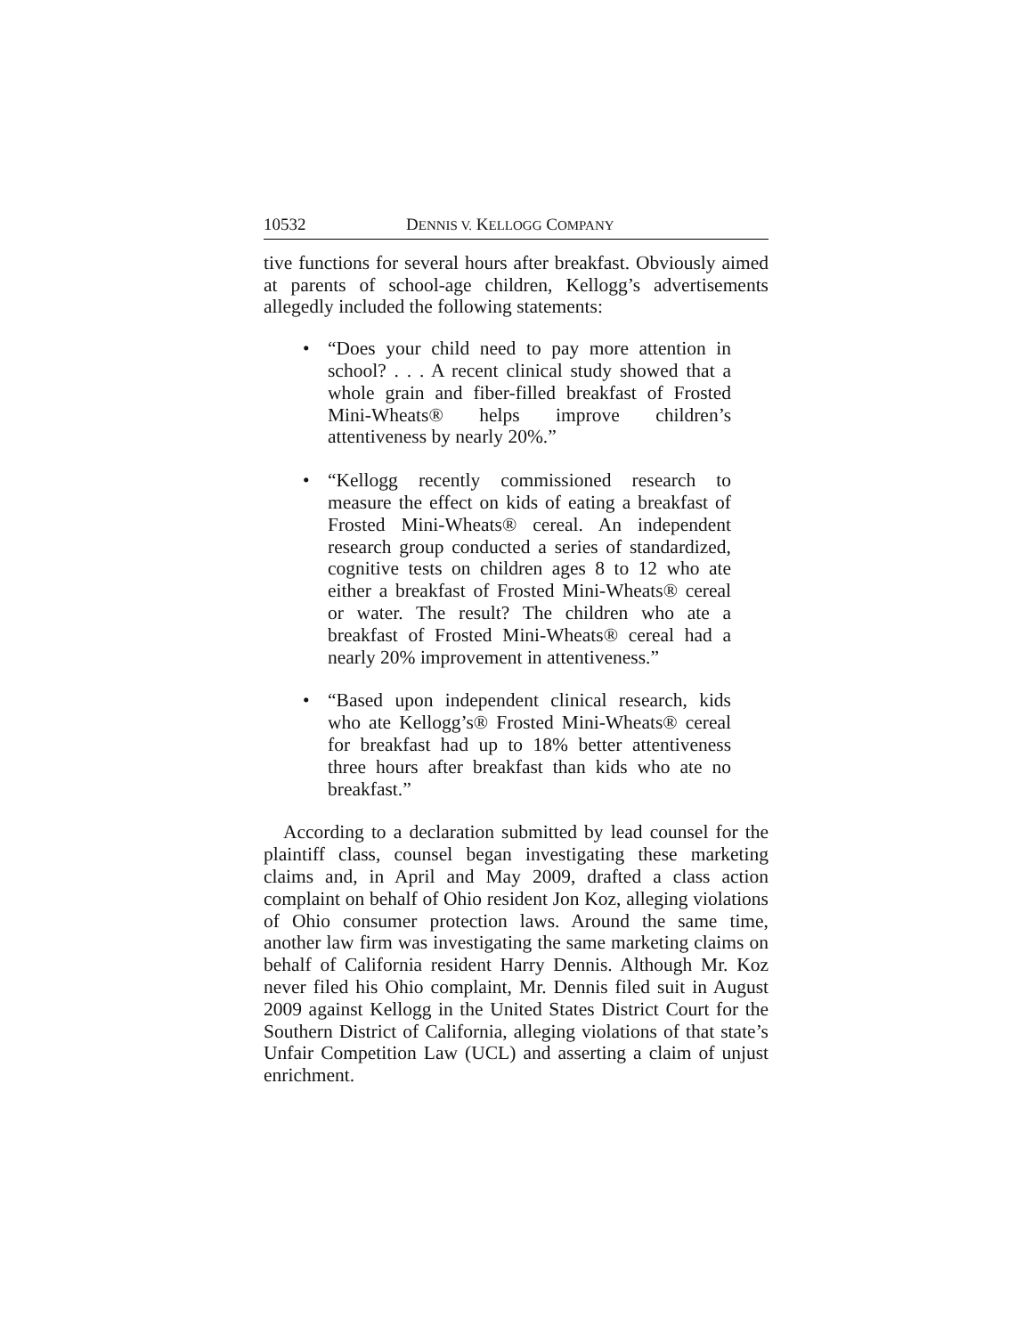10532 DENNIS V. KELLOGG COMPANY
tive functions for several hours after breakfast. Obviously aimed at parents of school-age children, Kellogg’s advertisements allegedly included the following statements:
• “Does your child need to pay more attention in school? . . . A recent clinical study showed that a whole grain and fiber-filled breakfast of Frosted Mini-Wheats® helps improve children’s attentiveness by nearly 20%.”
• “Kellogg recently commissioned research to measure the effect on kids of eating a breakfast of Frosted Mini-Wheats® cereal. An independent research group conducted a series of standardized, cognitive tests on children ages 8 to 12 who ate either a breakfast of Frosted Mini-Wheats® cereal or water. The result? The children who ate a breakfast of Frosted Mini-Wheats® cereal had a nearly 20% improvement in attentiveness.”
• “Based upon independent clinical research, kids who ate Kellogg’s® Frosted Mini-Wheats® cereal for breakfast had up to 18% better attentiveness three hours after breakfast than kids who ate no breakfast.”
According to a declaration submitted by lead counsel for the plaintiff class, counsel began investigating these marketing claims and, in April and May 2009, drafted a class action complaint on behalf of Ohio resident Jon Koz, alleging violations of Ohio consumer protection laws. Around the same time, another law firm was investigating the same marketing claims on behalf of California resident Harry Dennis. Although Mr. Koz never filed his Ohio complaint, Mr. Dennis filed suit in August 2009 against Kellogg in the United States District Court for the Southern District of California, alleging violations of that state’s Unfair Competition Law (UCL) and asserting a claim of unjust enrichment.